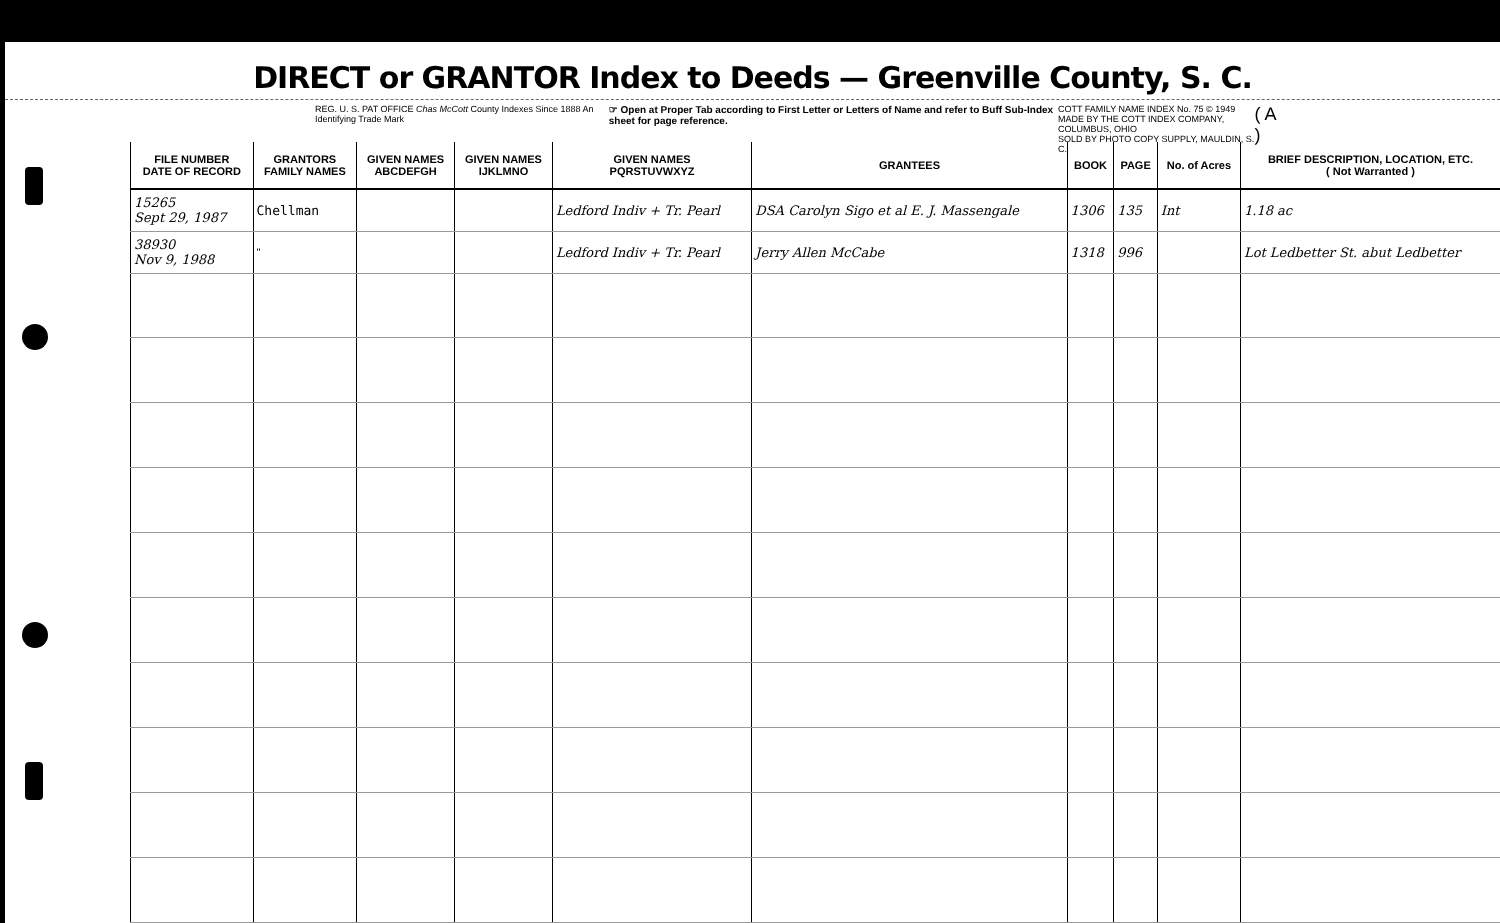DIRECT or GRANTOR Index to Deeds — Greenville County, S. C.
REG. U. S. PAT OFFICE Chas McCott County Indexes Since 1888 An Identifying Trade Mark ☞ Open at Proper Tab according to First Letter or Letters of Name and refer to Buff Sub-Index sheet for page reference. COTT FAMILY NAME INDEX No. 75 © 1949
MADE BY THE COTT INDEX COMPANY, COLUMBUS, OHIO
SOLD BY PHOTO COPY SUPPLY, MAULDIN, S. C. ( A )
| FILE NUMBER DATE OF RECORD | GRANTORS FAMILY NAMES | GIVEN NAMES ABCDEFGH | GIVEN NAMES IJKLMNO | GIVEN NAMES PQRSTUVWXYZ | GRANTEES | BOOK | PAGE | No. of Acres | BRIEF DESCRIPTION, LOCATION, ETC. ( Not Warranted ) |
| --- | --- | --- | --- | --- | --- | --- | --- | --- | --- |
| 15265 Sept 29, 1987 | Chellman | | | Ledford Indiv + Tr. Pearl | DSA Carolyn Sigo et al E. J. Massengale | 1306 | 135 | Int | 1.18 ac |
| 38930 Nov 9, 1988 | " | | | Ledford Indiv + Tr. Pearl | Jerry Allen McCabe | 1318 | 996 | | Lot Ledbetter St. abut Ledbetter |